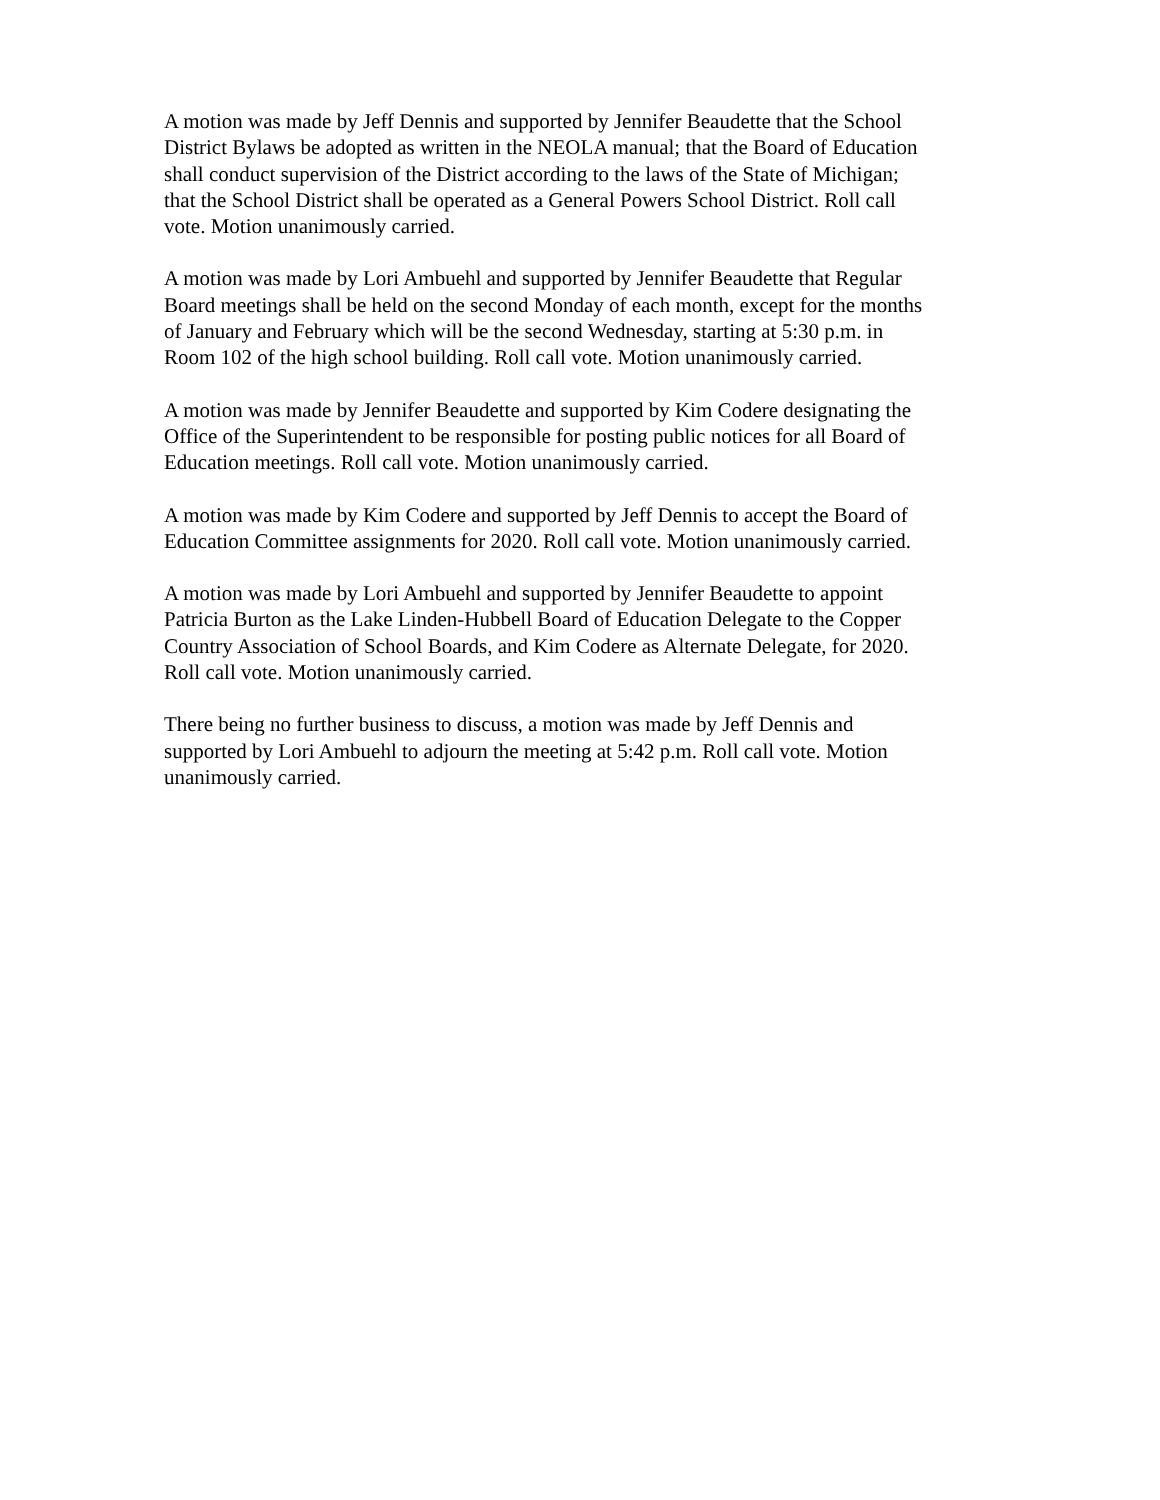A motion was made by Jeff Dennis and supported by Jennifer Beaudette that the School District Bylaws be adopted as written in the NEOLA manual; that the Board of Education shall conduct supervision of the District according to the laws of the State of Michigan; that the School District shall be operated as a General Powers School District. Roll call vote. Motion unanimously carried.
A motion was made by Lori Ambuehl and supported by Jennifer Beaudette that Regular Board meetings shall be held on the second Monday of each month, except for the months of January and February which will be the second Wednesday, starting at 5:30 p.m. in Room 102 of the high school building. Roll call vote. Motion unanimously carried.
A motion was made by Jennifer Beaudette and supported by Kim Codere designating the Office of the Superintendent to be responsible for posting public notices for all Board of Education meetings. Roll call vote. Motion unanimously carried.
A motion was made by Kim Codere and supported by Jeff Dennis to accept the Board of Education Committee assignments for 2020. Roll call vote. Motion unanimously carried.
A motion was made by Lori Ambuehl and supported by Jennifer Beaudette to appoint Patricia Burton as the Lake Linden-Hubbell Board of Education Delegate to the Copper Country Association of School Boards, and Kim Codere as Alternate Delegate, for 2020. Roll call vote. Motion unanimously carried.
There being no further business to discuss, a motion was made by Jeff Dennis and supported by Lori Ambuehl to adjourn the meeting at 5:42 p.m. Roll call vote. Motion unanimously carried.